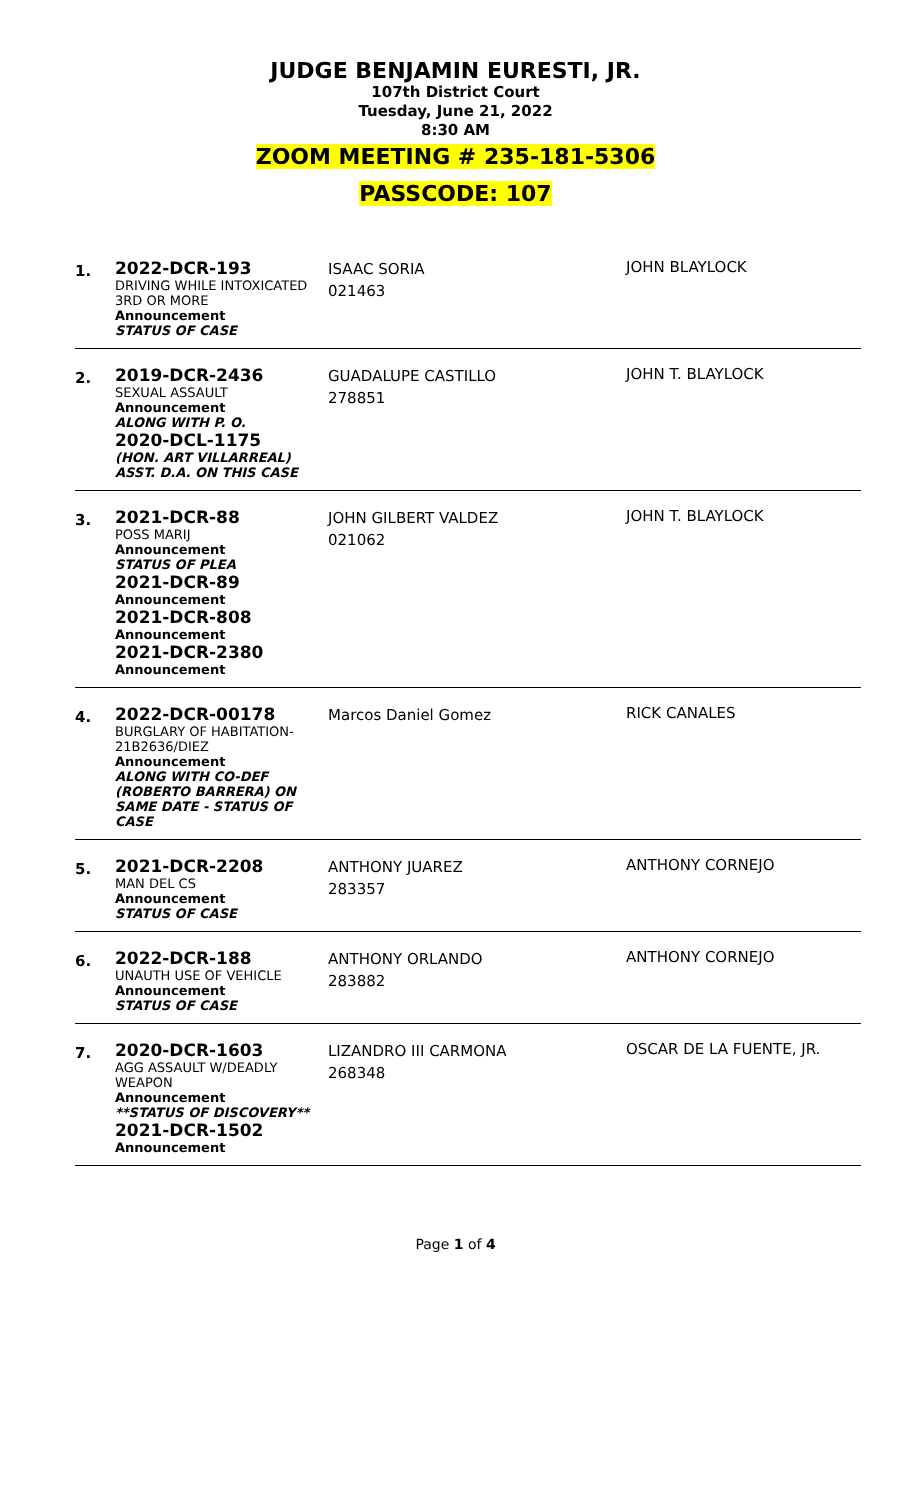JUDGE BENJAMIN EURESTI, JR.
107th District Court
Tuesday, June 21, 2022
8:30 AM
ZOOM MEETING # 235-181-5306
PASSCODE: 107
| 1. | 2022-DCR-193 DRIVING WHILE INTOXICATED 3RD OR MORE Announcement STATUS OF CASE | ISAAC SORIA 021463 | JOHN BLAYLOCK |
| 2. | 2019-DCR-2436 SEXUAL ASSAULT Announcement ALONG WITH P. O. 2020-DCL-1175 (HON. ART VILLARREAL) ASST. D.A. ON THIS CASE | GUADALUPE CASTILLO 278851 | JOHN T. BLAYLOCK |
| 3. | 2021-DCR-88 POSS MARIJ Announcement STATUS OF PLEA 2021-DCR-89 Announcement 2021-DCR-808 Announcement 2021-DCR-2380 Announcement | JOHN GILBERT VALDEZ 021062 | JOHN T. BLAYLOCK |
| 4. | 2022-DCR-00178 BURGLARY OF HABITATION-21B2636/DIEZ Announcement ALONG WITH CO-DEF (ROBERTO BARRERA) ON SAME DATE - STATUS OF CASE | Marcos Daniel Gomez | RICK CANALES |
| 5. | 2021-DCR-2208 MAN DEL CS Announcement STATUS OF CASE | ANTHONY JUAREZ 283357 | ANTHONY CORNEJO |
| 6. | 2022-DCR-188 UNAUTH USE OF VEHICLE Announcement STATUS OF CASE | ANTHONY ORLANDO 283882 | ANTHONY CORNEJO |
| 7. | 2020-DCR-1603 AGG ASSAULT W/DEADLY WEAPON Announcement **STATUS OF DISCOVERY** 2021-DCR-1502 Announcement | LIZANDRO III CARMONA 268348 | OSCAR DE LA FUENTE, JR. |
Page 1 of 4